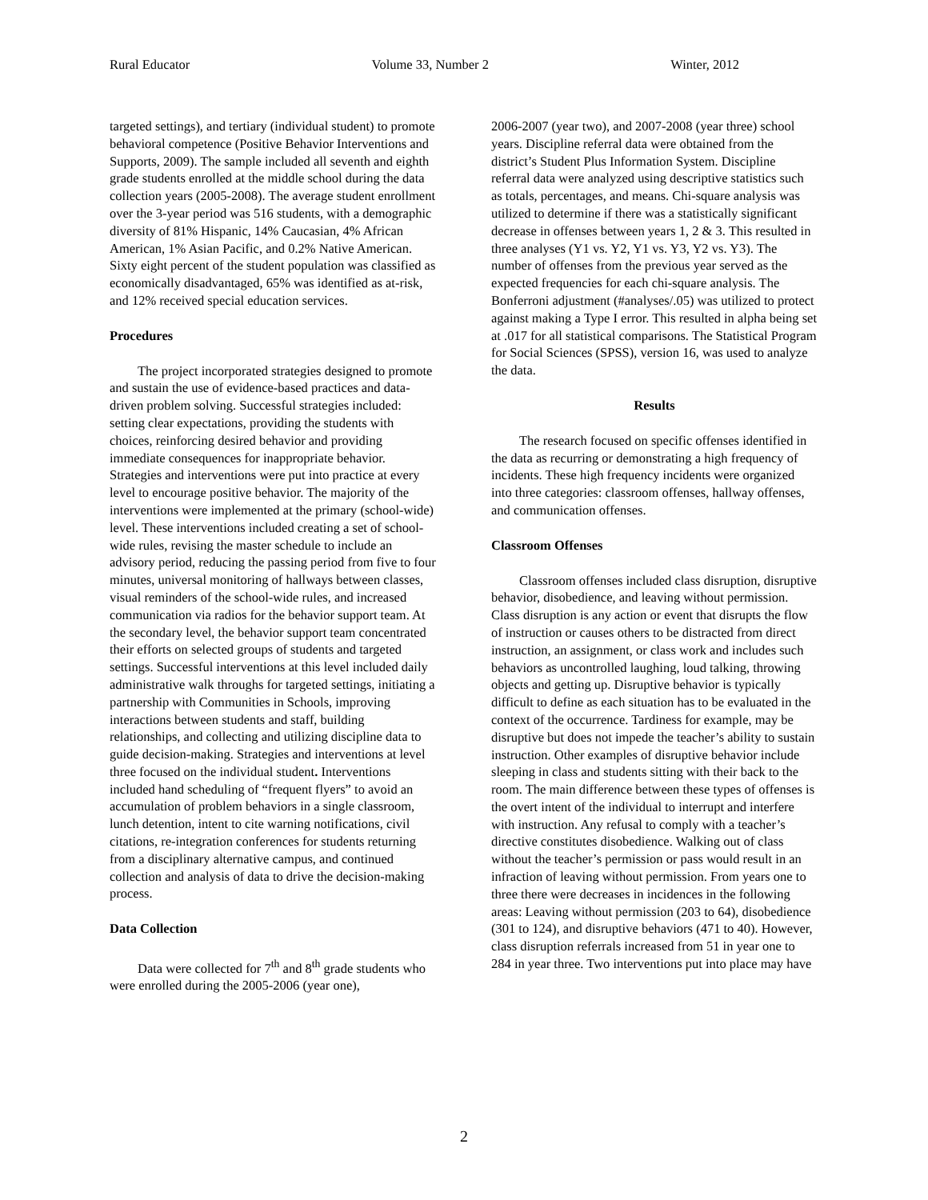Rural Educator Volume 33, Number 2 Winter, 2012
targeted settings), and tertiary (individual student) to promote behavioral competence (Positive Behavior Interventions and Supports, 2009). The sample included all seventh and eighth grade students enrolled at the middle school during the data collection years (2005-2008). The average student enrollment over the 3-year period was 516 students, with a demographic diversity of 81% Hispanic, 14% Caucasian, 4% African American, 1% Asian Pacific, and 0.2% Native American. Sixty eight percent of the student population was classified as economically disadvantaged, 65% was identified as at-risk, and 12% received special education services.
Procedures
The project incorporated strategies designed to promote and sustain the use of evidence-based practices and data-driven problem solving. Successful strategies included: setting clear expectations, providing the students with choices, reinforcing desired behavior and providing immediate consequences for inappropriate behavior. Strategies and interventions were put into practice at every level to encourage positive behavior. The majority of the interventions were implemented at the primary (school-wide) level. These interventions included creating a set of school-wide rules, revising the master schedule to include an advisory period, reducing the passing period from five to four minutes, universal monitoring of hallways between classes, visual reminders of the school-wide rules, and increased communication via radios for the behavior support team. At the secondary level, the behavior support team concentrated their efforts on selected groups of students and targeted settings. Successful interventions at this level included daily administrative walk throughs for targeted settings, initiating a partnership with Communities in Schools, improving interactions between students and staff, building relationships, and collecting and utilizing discipline data to guide decision-making. Strategies and interventions at level three focused on the individual student. Interventions included hand scheduling of “frequent flyers” to avoid an accumulation of problem behaviors in a single classroom, lunch detention, intent to cite warning notifications, civil citations, re-integration conferences for students returning from a disciplinary alternative campus, and continued collection and analysis of data to drive the decision-making process.
Data Collection
Data were collected for 7<sup>th</sup> and 8<sup>th</sup> grade students who were enrolled during the 2005-2006 (year one),
2006-2007 (year two), and 2007-2008 (year three) school years. Discipline referral data were obtained from the district’s Student Plus Information System. Discipline referral data were analyzed using descriptive statistics such as totals, percentages, and means. Chi-square analysis was utilized to determine if there was a statistically significant decrease in offenses between years 1, 2 & 3. This resulted in three analyses (Y1 vs. Y2, Y1 vs. Y3, Y2 vs. Y3). The number of offenses from the previous year served as the expected frequencies for each chi-square analysis. The Bonferroni adjustment (#analyses/.05) was utilized to protect against making a Type I error. This resulted in alpha being set at .017 for all statistical comparisons. The Statistical Program for Social Sciences (SPSS), version 16, was used to analyze the data.
Results
The research focused on specific offenses identified in the data as recurring or demonstrating a high frequency of incidents. These high frequency incidents were organized into three categories: classroom offenses, hallway offenses, and communication offenses.
Classroom Offenses
Classroom offenses included class disruption, disruptive behavior, disobedience, and leaving without permission. Class disruption is any action or event that disrupts the flow of instruction or causes others to be distracted from direct instruction, an assignment, or class work and includes such behaviors as uncontrolled laughing, loud talking, throwing objects and getting up. Disruptive behavior is typically difficult to define as each situation has to be evaluated in the context of the occurrence. Tardiness for example, may be disruptive but does not impede the teacher’s ability to sustain instruction. Other examples of disruptive behavior include sleeping in class and students sitting with their back to the room. The main difference between these types of offenses is the overt intent of the individual to interrupt and interfere with instruction. Any refusal to comply with a teacher’s directive constitutes disobedience. Walking out of class without the teacher’s permission or pass would result in an infraction of leaving without permission. From years one to three there were decreases in incidences in the following areas: Leaving without permission (203 to 64), disobedience (301 to 124), and disruptive behaviors (471 to 40). However, class disruption referrals increased from 51 in year one to 284 in year three. Two interventions put into place may have
2